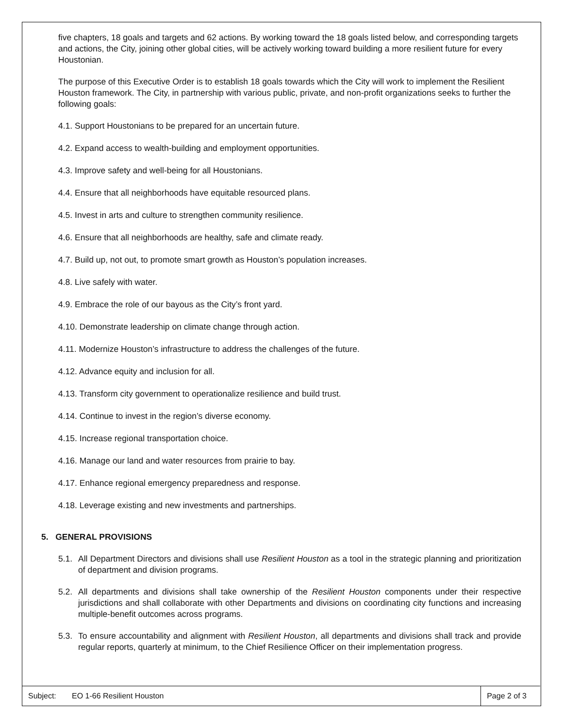five chapters, 18 goals and targets and 62 actions. By working toward the 18 goals listed below, and corresponding targets and actions, the City, joining other global cities, will be actively working toward building a more resilient future for every Houstonian.
The purpose of this Executive Order is to establish 18 goals towards which the City will work to implement the Resilient Houston framework. The City, in partnership with various public, private, and non-profit organizations seeks to further the following goals:
4.1. Support Houstonians to be prepared for an uncertain future.
4.2. Expand access to wealth-building and employment opportunities.
4.3. Improve safety and well-being for all Houstonians.
4.4. Ensure that all neighborhoods have equitable resourced plans.
4.5. Invest in arts and culture to strengthen community resilience.
4.6. Ensure that all neighborhoods are healthy, safe and climate ready.
4.7. Build up, not out, to promote smart growth as Houston’s population increases.
4.8. Live safely with water.
4.9. Embrace the role of our bayous as the City’s front yard.
4.10. Demonstrate leadership on climate change through action.
4.11. Modernize Houston’s infrastructure to address the challenges of the future.
4.12. Advance equity and inclusion for all.
4.13. Transform city government to operationalize resilience and build trust.
4.14. Continue to invest in the region’s diverse economy.
4.15. Increase regional transportation choice.
4.16. Manage our land and water resources from prairie to bay.
4.17. Enhance regional emergency preparedness and response.
4.18. Leverage existing and new investments and partnerships.
5. GENERAL PROVISIONS
5.1. All Department Directors and divisions shall use Resilient Houston as a tool in the strategic planning and prioritization of department and division programs.
5.2. All departments and divisions shall take ownership of the Resilient Houston components under their respective jurisdictions and shall collaborate with other Departments and divisions on coordinating city functions and increasing multiple-benefit outcomes across programs.
5.3. To ensure accountability and alignment with Resilient Houston, all departments and divisions shall track and provide regular reports, quarterly at minimum, to the Chief Resilience Officer on their implementation progress.
Subject: EO 1-66 Resilient Houston Page 2 of 3